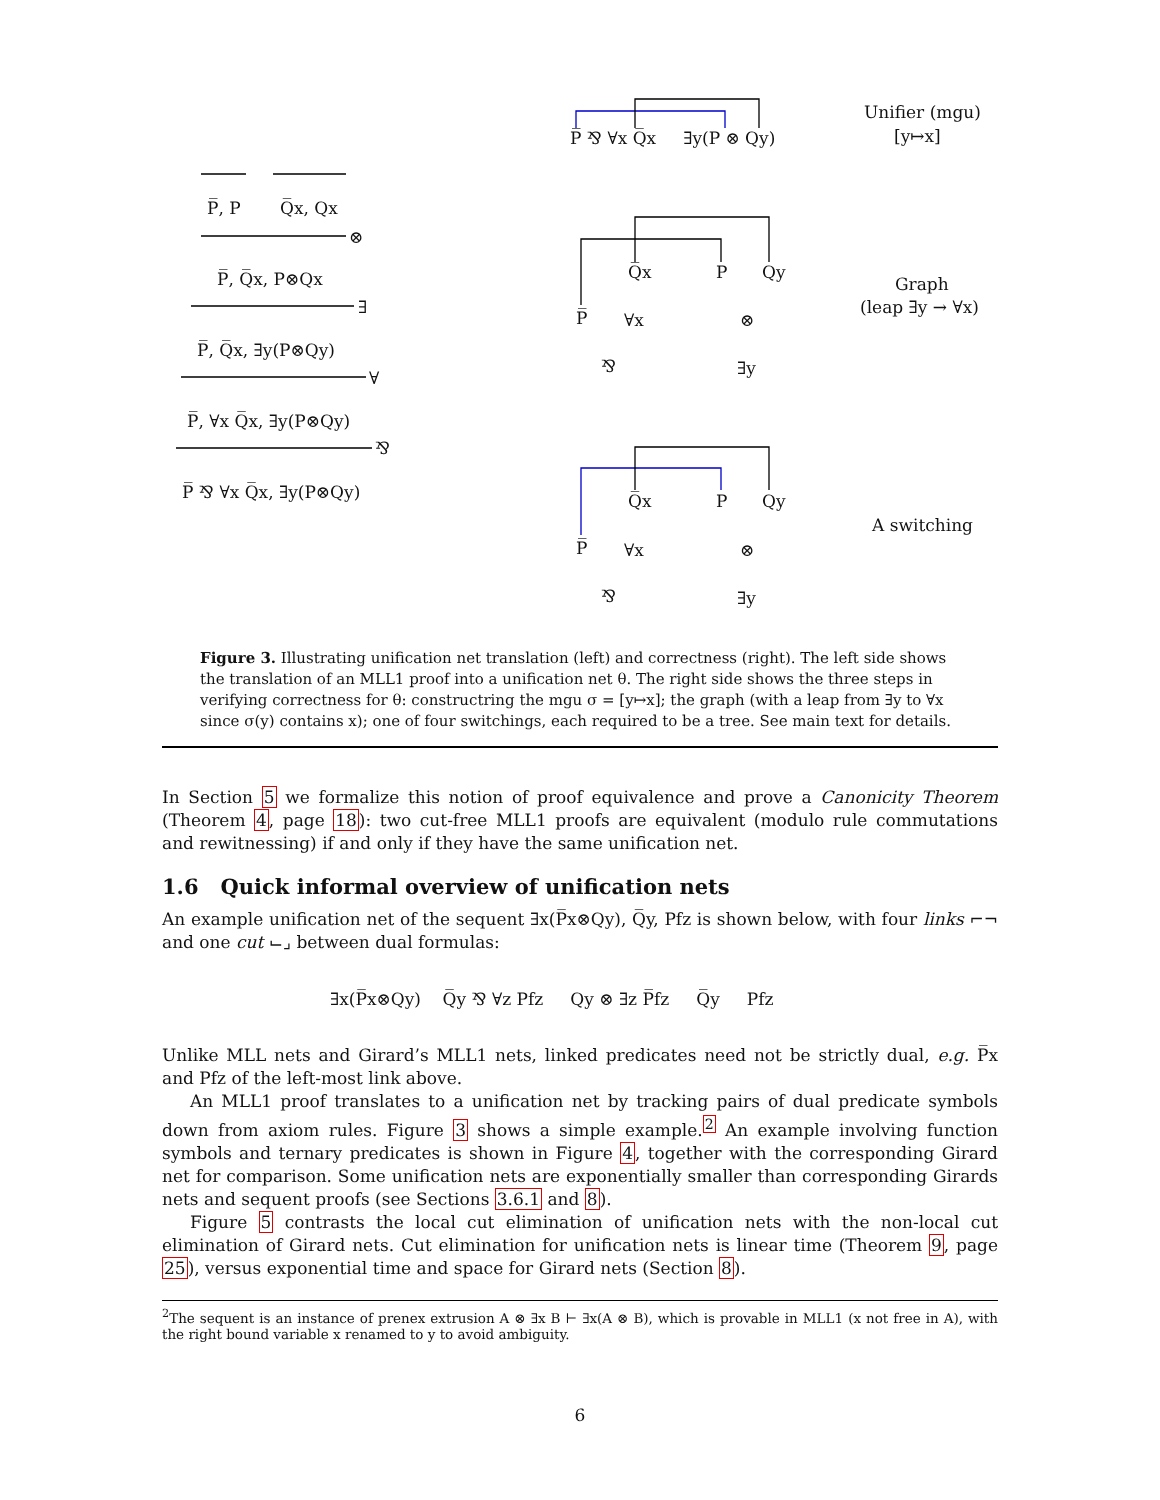P̅ ⅋ ∀x Q̅x ∃y(P ⊗ Qy)
Unifier (mgu)
[y↦x]
P̅, P Q̅x, Qx
⊗
P̅, Q̅x, P⊗Qx
∃
P̅, Q̅x, ∃y(P⊗Qy)
∀
P̅, ∀x Q̅x, ∃y(P⊗Qy)
⅋
P̅ ⅋ ∀x Q̅x, ∃y(P⊗Qy)
Q̅x P Qy
P̅ ∀x ⊗
⅋ ∃y
Graph
(leap ∃y → ∀x)
Q̅x P Qy
P̅ ∀x ⊗
⅋ ∃y
A switching
Figure 3. Illustrating unification net translation (left) and correctness (right). The left side shows the translation of an MLL1 proof into a unification net θ. The right side shows the three steps in verifying correctness for θ: constructring the mgu σ = [y↦x]; the graph (with a leap from ∃y to ∀x since σ(y) contains x); one of four switchings, each required to be a tree. See main text for details.
In Section 5 we formalize this notion of proof equivalence and prove a Canonicity Theorem (Theorem 4, page 18): two cut-free MLL1 proofs are equivalent (modulo rule commutations and rewitnessing) if and only if they have the same unification net.
1.6 Quick informal overview of unification nets
An example unification net of the sequent ∃x(P̅x⊗Qy), Q̅y, Pfz is shown below, with four links ⌐¬ and one cut ⌙⌟ between dual formulas:
∃x(P̅x⊗Qy) Q̅y ⅋ ∀z Pfz Qy ⊗ ∃z P̅fz Q̅y Pfz
Unlike MLL nets and Girard’s MLL1 nets, linked predicates need not be strictly dual, e.g. P̅x and Pfz of the left-most link above.
An MLL1 proof translates to a unification net by tracking pairs of dual predicate symbols down from axiom rules. Figure 3 shows a simple example.<sup>2</sup> An example involving function symbols and ternary predicates is shown in Figure 4, together with the corresponding Girard net for comparison. Some unification nets are exponentially smaller than corresponding Girards nets and sequent proofs (see Sections 3.6.1 and 8).
Figure 5 contrasts the local cut elimination of unification nets with the non-local cut elimination of Girard nets. Cut elimination for unification nets is linear time (Theorem 9, page 25), versus exponential time and space for Girard nets (Section 8).
<sup>2</sup> The sequent is an instance of prenex extrusion A ⊗ ∃x B ⊢ ∃x(A ⊗ B), which is provable in MLL1 (x not free in A), with the right bound variable x renamed to y to avoid ambiguity.
6